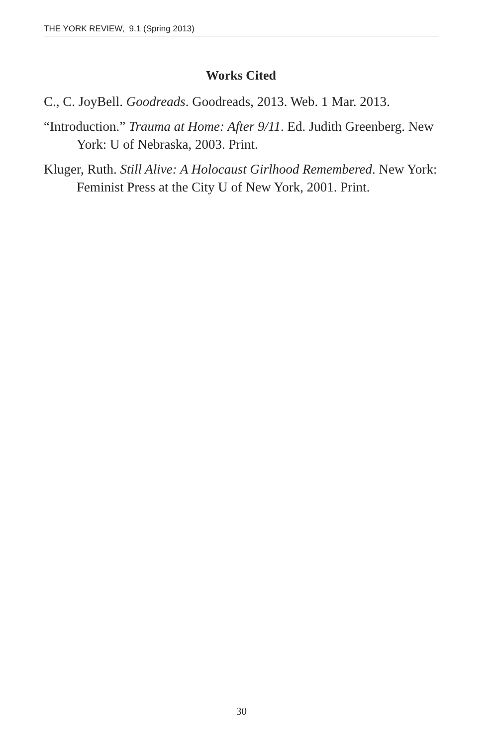THE YORK REVIEW, 9.1 (Spring 2013)
Works Cited
C., C. JoyBell. Goodreads. Goodreads, 2013. Web. 1 Mar. 2013.
“Introduction.” Trauma at Home: After 9/11. Ed. Judith Greenberg. New York: U of Nebraska, 2003. Print.
Kluger, Ruth. Still Alive: A Holocaust Girlhood Remembered. New York: Feminist Press at the City U of New York, 2001. Print.
30